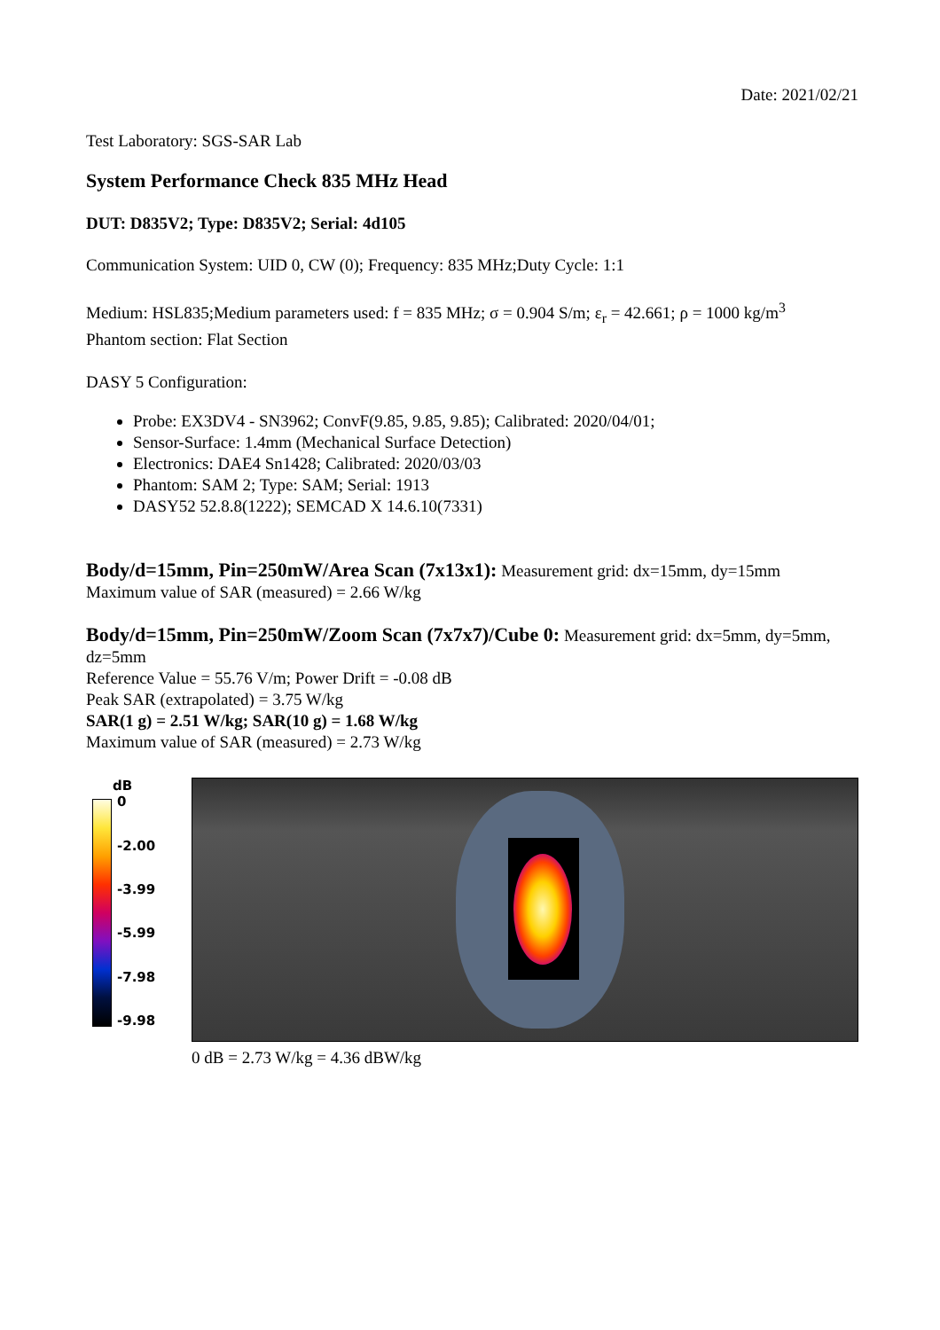Date: 2021/02/21
Test Laboratory: SGS-SAR Lab
System Performance Check 835 MHz Head
DUT: D835V2; Type: D835V2; Serial: 4d105
Communication System: UID 0, CW (0); Frequency: 835 MHz;Duty Cycle: 1:1
Medium: HSL835;Medium parameters used: f = 835 MHz; σ = 0.904 S/m; ε<sub>r</sub> = 42.661; ρ = 1000 kg/m<sup>3</sup>
Phantom section: Flat Section
DASY 5 Configuration:
Probe: EX3DV4 - SN3962; ConvF(9.85, 9.85, 9.85); Calibrated: 2020/04/01;
Sensor-Surface: 1.4mm (Mechanical Surface Detection)
Electronics: DAE4 Sn1428; Calibrated: 2020/03/03
Phantom: SAM 2; Type: SAM; Serial: 1913
DASY52 52.8.8(1222); SEMCAD X 14.6.10(7331)
Body/d=15mm, Pin=250mW/Area Scan (7x13x1): Measurement grid: dx=15mm, dy=15mm
Maximum value of SAR (measured) = 2.66 W/kg
Body/d=15mm, Pin=250mW/Zoom Scan (7x7x7)/Cube 0: Measurement grid: dx=5mm, dy=5mm, dz=5mm
Reference Value = 55.76 V/m; Power Drift = -0.08 dB
Peak SAR (extrapolated) = 3.75 W/kg
SAR(1 g) = 2.51 W/kg; SAR(10 g) = 1.68 W/kg
Maximum value of SAR (measured) = 2.73 W/kg
dB
0
-2.00
-3.99
-5.99
-7.98
-9.98
0 dB = 2.73 W/kg = 4.36 dBW/kg